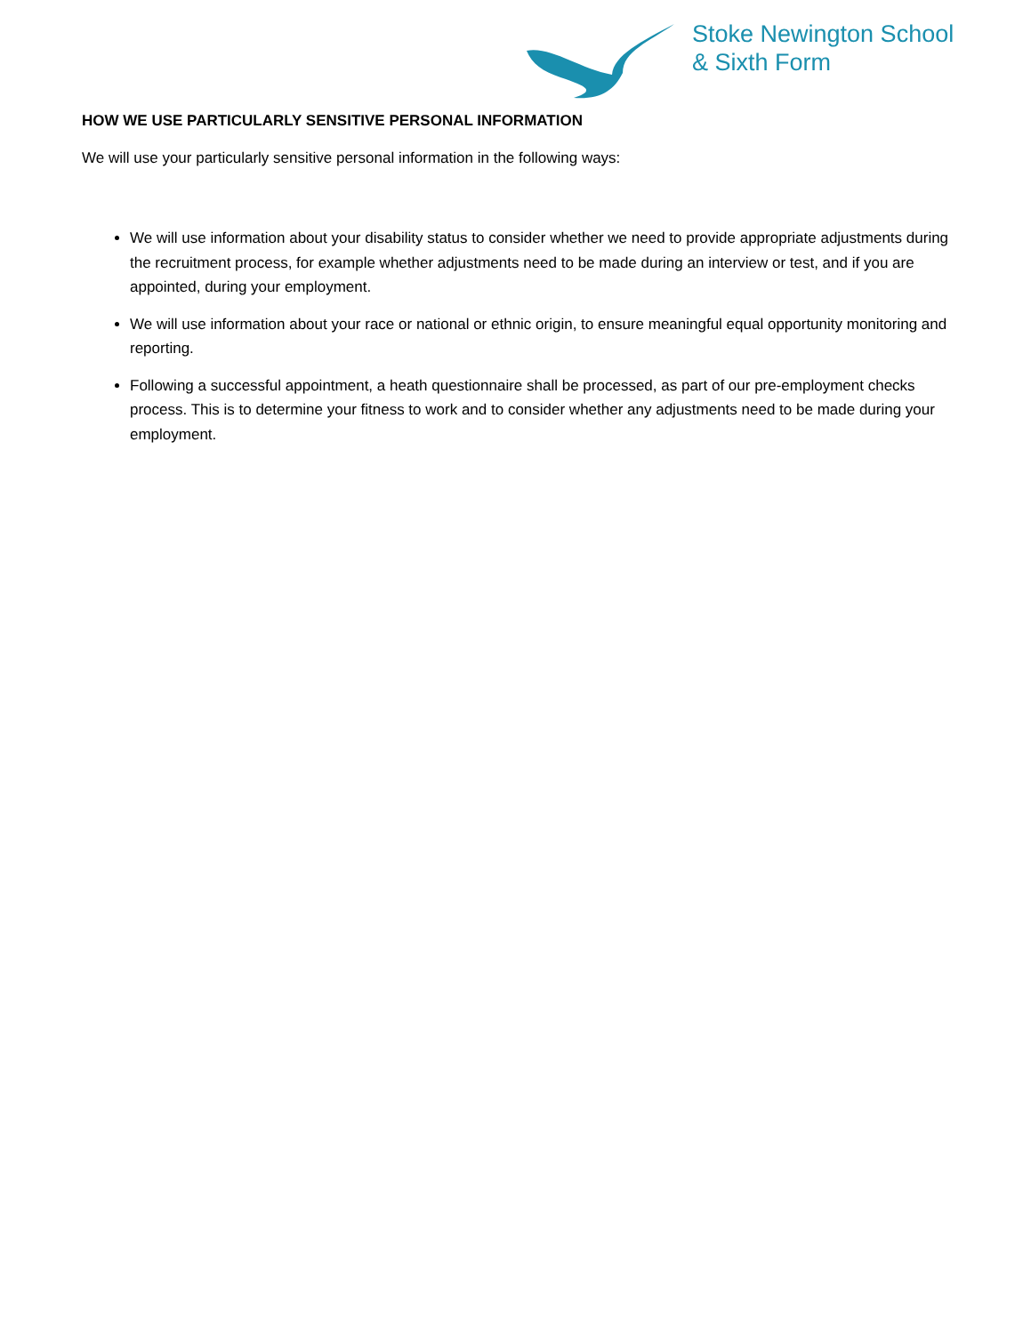Stoke Newington School
& Sixth Form
HOW WE USE PARTICULARLY SENSITIVE PERSONAL INFORMATION
We will use your particularly sensitive personal information in the following ways:
We will use information about your disability status to consider whether we need to provide appropriate adjustments during the recruitment process, for example whether adjustments need to be made during an interview or test, and if you are appointed, during your employment.
We will use information about your race or national or ethnic origin, to ensure meaningful equal opportunity monitoring and reporting.
Following a successful appointment, a heath questionnaire shall be processed, as part of our pre-employment checks process. This is to determine your fitness to work and to consider whether any adjustments need to be made during your employment.